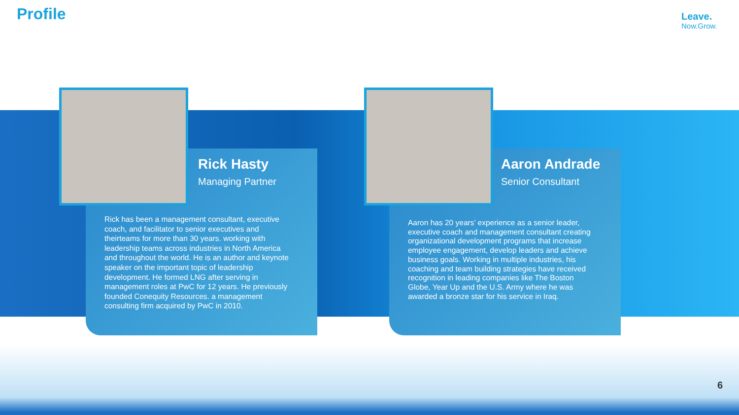Profile
Leave.
Now.Grow.
Rick Hasty
Managing Partner
Rick has been a management consultant, executive coach, and facilitator to senior executives and theirteams for more than 30 years. working with leadership teams across industries in North America and throughout the world. He is an author and keynote speaker on the important topic of leadership development. He formed LNG after serving in management roles at PwC for 12 years. He previously founded Conequity Resources. a management consulting firm acquired by PwC in 2010.
Aaron Andrade
Senior Consultant
Aaron has 20 years’ experience as a senior leader, executive coach and management consultant creating organizational development programs that increase employee engagement, develop leaders and achieve business goals. Working in multiple industries, his coaching and team building strategies have received recognition in leading companies like The Boston Globe, Year Up and the U.S. Army where he was awarded a bronze star for his service in Iraq.
6